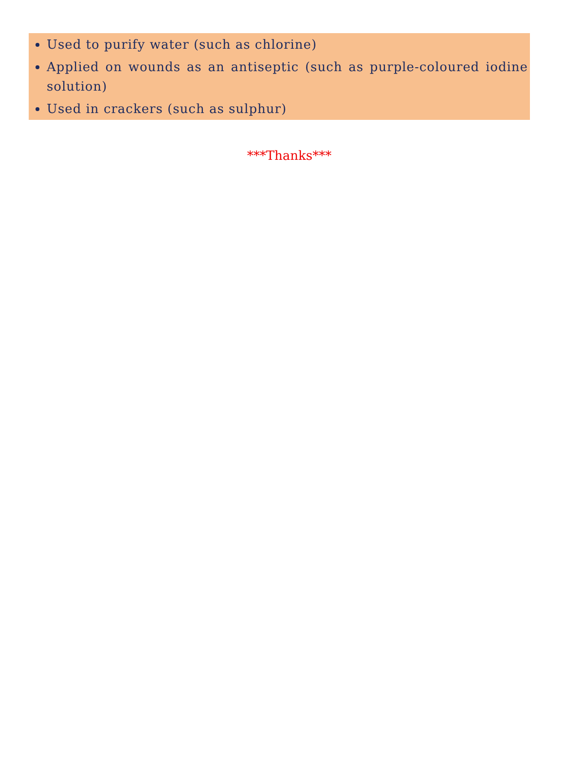Used to purify water (such as chlorine)
Applied on wounds as an antiseptic (such as purple-coloured iodine solution)
Used in crackers (such as sulphur)
***Thanks***